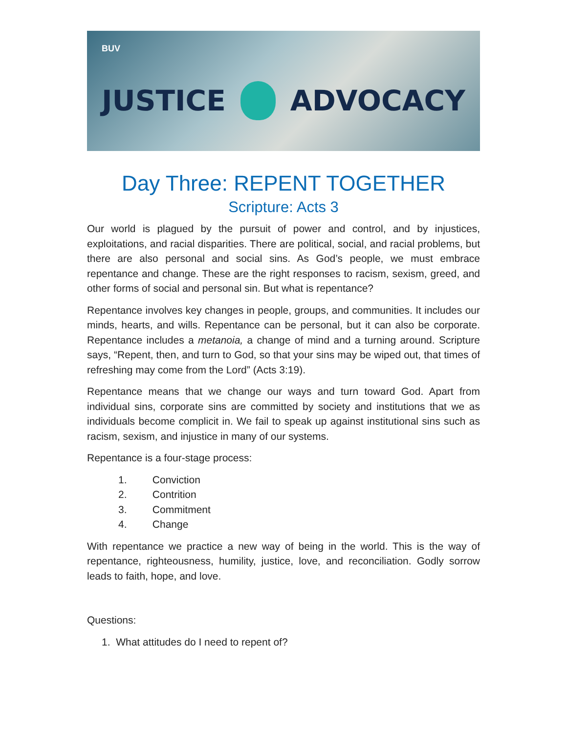BUV
JUSTICE ADVOCACY
Day Three: REPENT TOGETHER
Scripture: Acts 3
Our world is plagued by the pursuit of power and control, and by injustices, exploitations, and racial disparities. There are political, social, and racial problems, but there are also personal and social sins. As God’s people, we must embrace repentance and change. These are the right responses to racism, sexism, greed, and other forms of social and personal sin. But what is repentance?
Repentance involves key changes in people, groups, and communities. It includes our minds, hearts, and wills. Repentance can be personal, but it can also be corporate. Repentance includes a metanoia, a change of mind and a turning around. Scripture says, “Repent, then, and turn to God, so that your sins may be wiped out, that times of refreshing may come from the Lord” (Acts 3:19).
Repentance means that we change our ways and turn toward God. Apart from individual sins, corporate sins are committed by society and institutions that we as individuals become complicit in. We fail to speak up against institutional sins such as racism, sexism, and injustice in many of our systems.
Repentance is a four-stage process:
1. Conviction
2. Contrition
3. Commitment
4. Change
With repentance we practice a new way of being in the world. This is the way of repentance, righteousness, humility, justice, love, and reconciliation. Godly sorrow leads to faith, hope, and love.
Questions:
1. What attitudes do I need to repent of?